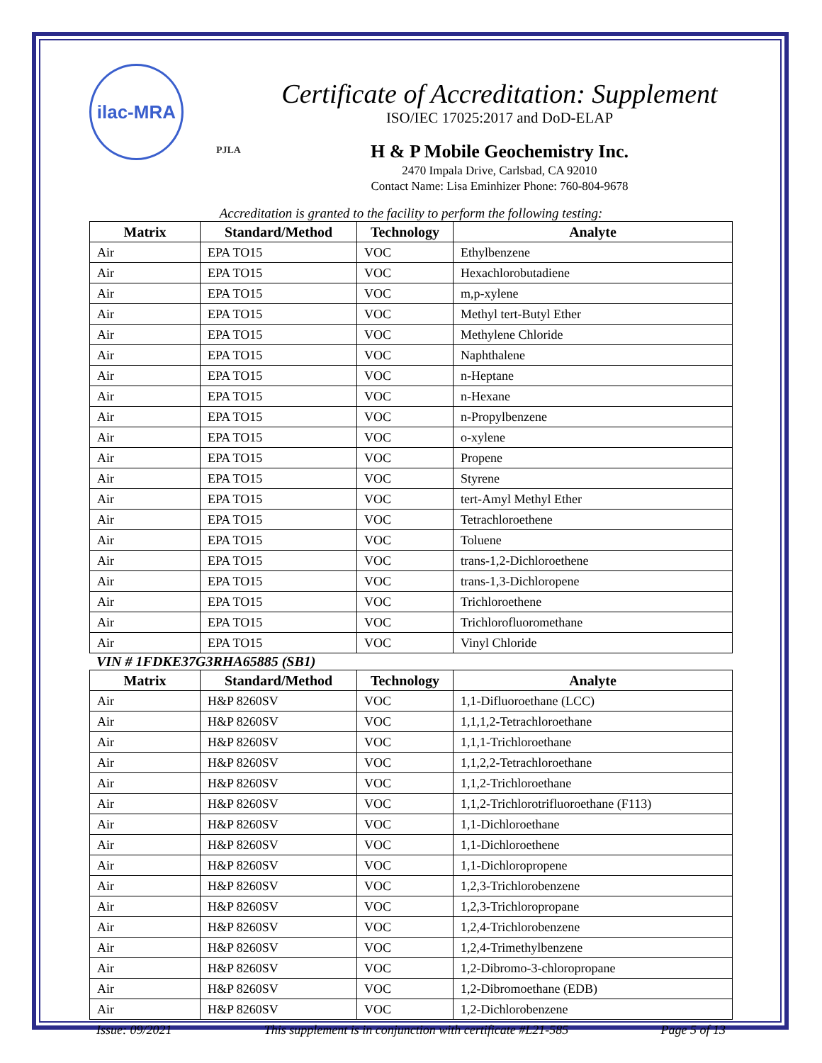ilac-MRA
PJLA
Certificate of Accreditation: Supplement
ISO/IEC 17025:2017 and DoD-ELAP
H & P Mobile Geochemistry Inc.
2470 Impala Drive, Carlsbad, CA 92010
Contact Name: Lisa Eminhizer Phone: 760-804-9678
Accreditation is granted to the facility to perform the following testing:
| Matrix | Standard/Method | Technology | Analyte |
| --- | --- | --- | --- |
| Air | EPA TO15 | VOC | Ethylbenzene |
| Air | EPA TO15 | VOC | Hexachlorobutadiene |
| Air | EPA TO15 | VOC | m,p-xylene |
| Air | EPA TO15 | VOC | Methyl tert-Butyl Ether |
| Air | EPA TO15 | VOC | Methylene Chloride |
| Air | EPA TO15 | VOC | Naphthalene |
| Air | EPA TO15 | VOC | n-Heptane |
| Air | EPA TO15 | VOC | n-Hexane |
| Air | EPA TO15 | VOC | n-Propylbenzene |
| Air | EPA TO15 | VOC | o-xylene |
| Air | EPA TO15 | VOC | Propene |
| Air | EPA TO15 | VOC | Styrene |
| Air | EPA TO15 | VOC | tert-Amyl Methyl Ether |
| Air | EPA TO15 | VOC | Tetrachloroethene |
| Air | EPA TO15 | VOC | Toluene |
| Air | EPA TO15 | VOC | trans-1,2-Dichloroethene |
| Air | EPA TO15 | VOC | trans-1,3-Dichloropene |
| Air | EPA TO15 | VOC | Trichloroethene |
| Air | EPA TO15 | VOC | Trichlorofluoromethane |
| Air | EPA TO15 | VOC | Vinyl Chloride |
VIN # 1FDKE37G3RHA65885 (SB1)
| Matrix | Standard/Method | Technology | Analyte |
| --- | --- | --- | --- |
| Air | H&P 8260SV | VOC | 1,1-Difluoroethane (LCC) |
| Air | H&P 8260SV | VOC | 1,1,1,2-Tetrachloroethane |
| Air | H&P 8260SV | VOC | 1,1,1-Trichloroethane |
| Air | H&P 8260SV | VOC | 1,1,2,2-Tetrachloroethane |
| Air | H&P 8260SV | VOC | 1,1,2-Trichloroethane |
| Air | H&P 8260SV | VOC | 1,1,2-Trichlorotrifluoroethane (F113) |
| Air | H&P 8260SV | VOC | 1,1-Dichloroethane |
| Air | H&P 8260SV | VOC | 1,1-Dichloroethene |
| Air | H&P 8260SV | VOC | 1,1-Dichloropropene |
| Air | H&P 8260SV | VOC | 1,2,3-Trichlorobenzene |
| Air | H&P 8260SV | VOC | 1,2,3-Trichloropropane |
| Air | H&P 8260SV | VOC | 1,2,4-Trichlorobenzene |
| Air | H&P 8260SV | VOC | 1,2,4-Trimethylbenzene |
| Air | H&P 8260SV | VOC | 1,2-Dibromo-3-chloropropane |
| Air | H&P 8260SV | VOC | 1,2-Dibromoethane (EDB) |
| Air | H&P 8260SV | VOC | 1,2-Dichlorobenzene |
Issue: 09/2021 This supplement is in conjunction with certificate #L21-585 Page 5 of 13